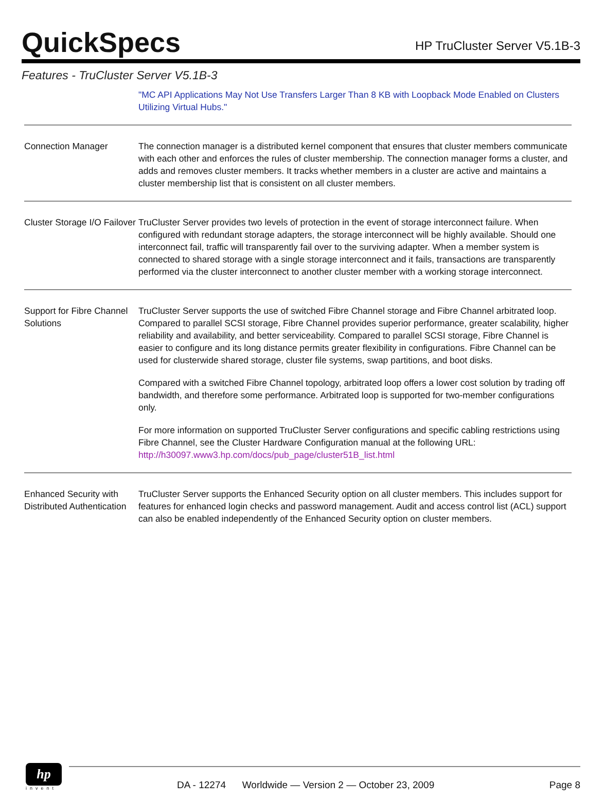QuickSpecs
HP TruCluster Server V5.1B-3
Features - TruCluster Server V5.1B-3
| | "MC API Applications May Not Use Transfers Larger Than 8 KB with Loopback Mode Enabled on Clusters Utilizing Virtual Hubs." |
| Connection Manager | The connection manager is a distributed kernel component that ensures that cluster members communicate with each other and enforces the rules of cluster membership. The connection manager forms a cluster, and adds and removes cluster members. It tracks whether members in a cluster are active and maintains a cluster membership list that is consistent on all cluster members. |
| Cluster Storage I/O Failover | TruCluster Server provides two levels of protection in the event of storage interconnect failure. When configured with redundant storage adapters, the storage interconnect will be highly available. Should one interconnect fail, traffic will transparently fail over to the surviving adapter. When a member system is connected to shared storage with a single storage interconnect and it fails, transactions are transparently performed via the cluster interconnect to another cluster member with a working storage interconnect. |
| Support for Fibre Channel Solutions | TruCluster Server supports the use of switched Fibre Channel storage and Fibre Channel arbitrated loop. Compared to parallel SCSI storage, Fibre Channel provides superior performance, greater scalability, higher reliability and availability, and better serviceability. Compared to parallel SCSI storage, Fibre Channel is easier to configure and its long distance permits greater flexibility in configurations. Fibre Channel can be used for clusterwide shared storage, cluster file systems, swap partitions, and boot disks. Compared with a switched Fibre Channel topology, arbitrated loop offers a lower cost solution by trading off bandwidth, and therefore some performance. Arbitrated loop is supported for two-member configurations only. For more information on supported TruCluster Server configurations and specific cabling restrictions using Fibre Channel, see the Cluster Hardware Configuration manual at the following URL: http://h30097.www3.hp.com/docs/pub_page/cluster51B_list.html |
| Enhanced Security with Distributed Authentication | TruCluster Server supports the Enhanced Security option on all cluster members. This includes support for features for enhanced login checks and password management. Audit and access control list (ACL) support can also be enabled independently of the Enhanced Security option on cluster members. |
hp
invent
DA - 12274 Worldwide — Version 2 — October 23, 2009 Page 8